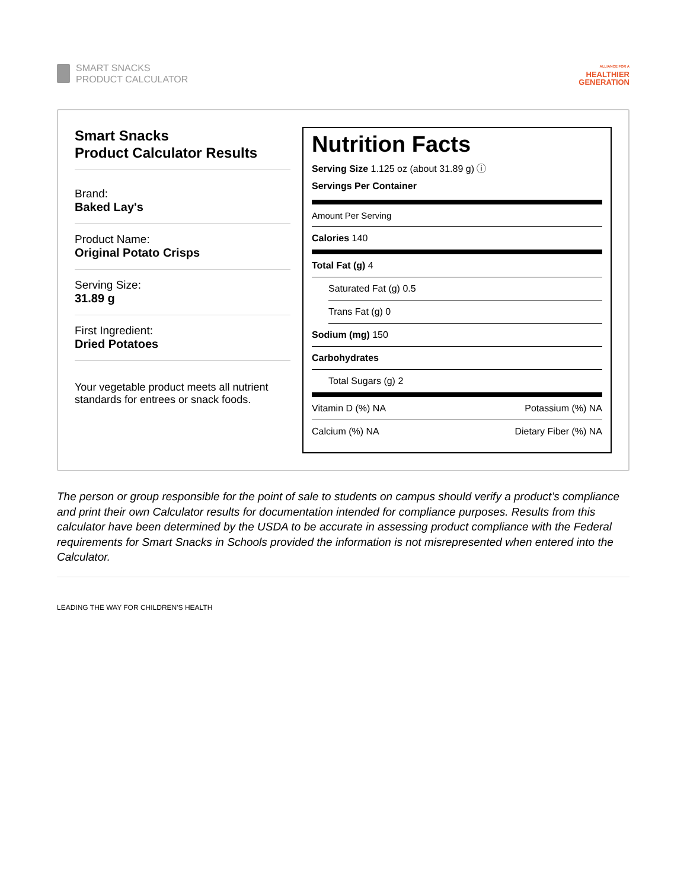SMART SNACKS
PRODUCT CALCULATOR
ALLIANCE FOR A
HEALTHIER
GENERATION
Smart Snacks
Product Calculator Results
Brand:
Baked Lay's
Product Name:
Original Potato Crisps
Serving Size:
31.89 g
First Ingredient:
Dried Potatoes
Your vegetable product meets all nutrient standards for entrees or snack foods.
Nutrition Facts
Serving Size 1.125 oz (about 31.89 g) ⓘ
Servings Per Container
Amount Per Serving
Calories 140
Total Fat (g) 4
Saturated Fat (g) 0.5
Trans Fat (g) 0
Sodium (mg) 150
Carbohydrates
Total Sugars (g) 2
Vitamin D (%) NA Potassium (%) NA
Calcium (%) NA Dietary Fiber (%) NA
The person or group responsible for the point of sale to students on campus should verify a product’s compliance and print their own Calculator results for documentation intended for compliance purposes. Results from this calculator have been determined by the USDA to be accurate in assessing product compliance with the Federal requirements for Smart Snacks in Schools provided the information is not misrepresented when entered into the Calculator.
LEADING THE WAY FOR CHILDREN'S HEALTH